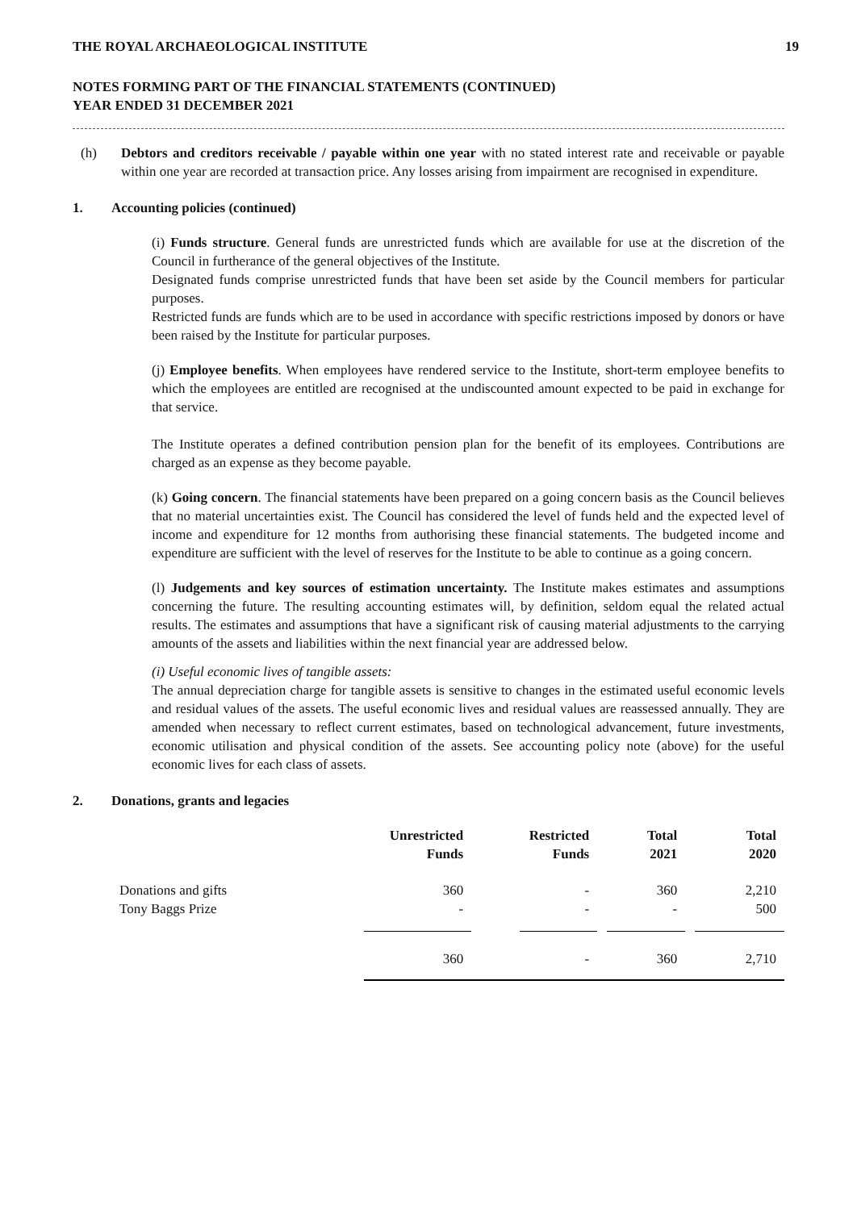THE ROYAL ARCHAEOLOGICAL INSTITUTE 19
NOTES FORMING PART OF THE FINANCIAL STATEMENTS (CONTINUED)
YEAR ENDED 31 DECEMBER 2021
(h) Debtors and creditors receivable / payable within one year with no stated interest rate and receivable or payable within one year are recorded at transaction price. Any losses arising from impairment are recognised in expenditure.
1. Accounting policies (continued)
(i) Funds structure. General funds are unrestricted funds which are available for use at the discretion of the Council in furtherance of the general objectives of the Institute.
Designated funds comprise unrestricted funds that have been set aside by the Council members for particular purposes.
Restricted funds are funds which are to be used in accordance with specific restrictions imposed by donors or have been raised by the Institute for particular purposes.
(j) Employee benefits. When employees have rendered service to the Institute, short-term employee benefits to which the employees are entitled are recognised at the undiscounted amount expected to be paid in exchange for that service.
The Institute operates a defined contribution pension plan for the benefit of its employees. Contributions are charged as an expense as they become payable.
(k) Going concern. The financial statements have been prepared on a going concern basis as the Council believes that no material uncertainties exist. The Council has considered the level of funds held and the expected level of income and expenditure for 12 months from authorising these financial statements. The budgeted income and expenditure are sufficient with the level of reserves for the Institute to be able to continue as a going concern.
(l) Judgements and key sources of estimation uncertainty. The Institute makes estimates and assumptions concerning the future. The resulting accounting estimates will, by definition, seldom equal the related actual results. The estimates and assumptions that have a significant risk of causing material adjustments to the carrying amounts of the assets and liabilities within the next financial year are addressed below.
(i) Useful economic lives of tangible assets:
The annual depreciation charge for tangible assets is sensitive to changes in the estimated useful economic levels and residual values of the assets. The useful economic lives and residual values are reassessed annually. They are amended when necessary to reflect current estimates, based on technological advancement, future investments, economic utilisation and physical condition of the assets. See accounting policy note (above) for the useful economic lives for each class of assets.
2. Donations, grants and legacies
| | Unrestricted Funds | Restricted Funds | Total 2021 | Total 2020 |
| --- | --- | --- | --- | --- |
| Donations and gifts | 360 | - | 360 | 2,210 |
| Tony Baggs Prize | - | - | - | 500 |
| | 360 | - | 360 | 2,710 |